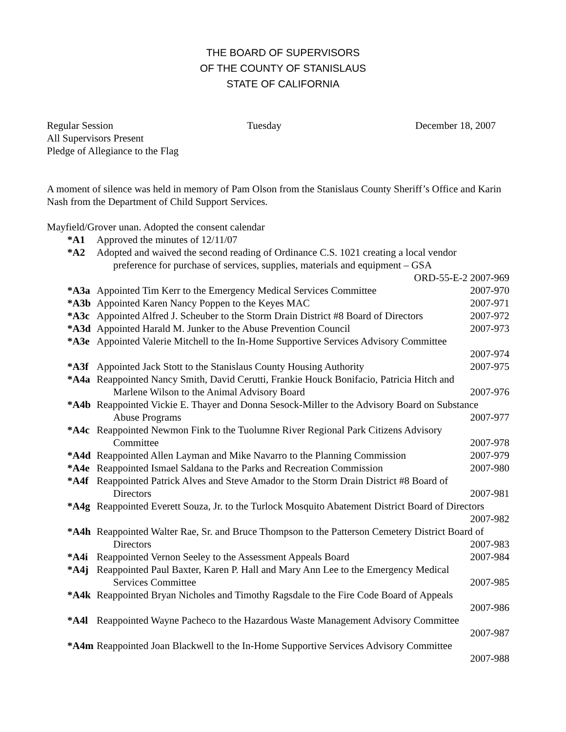THE BOARD OF SUPERVISORS
OF THE COUNTY OF STANISLAUS
STATE OF CALIFORNIA
Regular Session Tuesday December 18, 2007
All Supervisors Present
Pledge of Allegiance to the Flag
A moment of silence was held in memory of Pam Olson from the Stanislaus County Sheriff’s Office and Karin Nash from the Department of Child Support Services.
Mayfield/Grover unan. Adopted the consent calendar
*A1 Approved the minutes of 12/11/07
*A2 Adopted and waived the second reading of Ordinance C.S. 1021 creating a local vendor
preference for purchase of services, supplies, materials and equipment – GSA
ORD-55-E-2 2007-969
*A3a Appointed Tim Kerr to the Emergency Medical Services Committee 2007-970
*A3b Appointed Karen Nancy Poppen to the Keyes MAC 2007-971
*A3c Appointed Alfred J. Scheuber to the Storm Drain District #8 Board of Directors 2007-972
*A3d Appointed Harald M. Junker to the Abuse Prevention Council 2007-973
*A3e Appointed Valerie Mitchell to the In-Home Supportive Services Advisory Committee
2007-974
*A3f Appointed Jack Stott to the Stanislaus County Housing Authority 2007-975
*A4a Reappointed Nancy Smith, David Cerutti, Frankie Houck Bonifacio, Patricia Hitch and
Marlene Wilson to the Animal Advisory Board 2007-976
*A4b Reappointed Vickie E. Thayer and Donna Sesock-Miller to the Advisory Board on Substance
Abuse Programs 2007-977
*A4c Reappointed Newmon Fink to the Tuolumne River Regional Park Citizens Advisory
Committee 2007-978
*A4d Reappointed Allen Layman and Mike Navarro to the Planning Commission 2007-979
*A4e Reappointed Ismael Saldana to the Parks and Recreation Commission 2007-980
*A4f Reappointed Patrick Alves and Steve Amador to the Storm Drain District #8 Board of
Directors 2007-981
*A4g Reappointed Everett Souza, Jr. to the Turlock Mosquito Abatement District Board of Directors
2007-982
*A4h Reappointed Walter Rae, Sr. and Bruce Thompson to the Patterson Cemetery District Board of
Directors 2007-983
*A4i Reappointed Vernon Seeley to the Assessment Appeals Board 2007-984
*A4j Reappointed Paul Baxter, Karen P. Hall and Mary Ann Lee to the Emergency Medical
Services Committee 2007-985
*A4k Reappointed Bryan Nicholes and Timothy Ragsdale to the Fire Code Board of Appeals
2007-986
*A4l Reappointed Wayne Pacheco to the Hazardous Waste Management Advisory Committee
2007-987
*A4m Reappointed Joan Blackwell to the In-Home Supportive Services Advisory Committee
2007-988